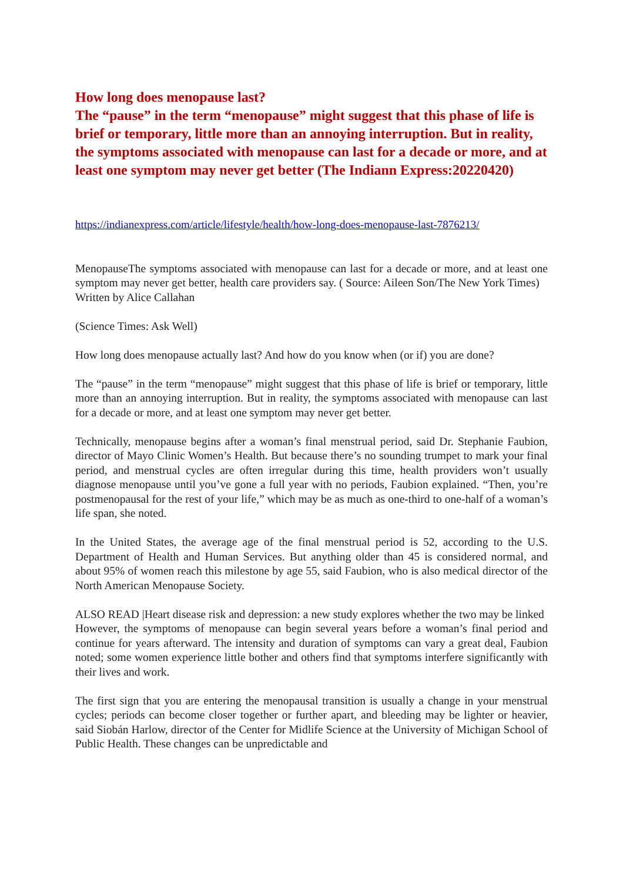How long does menopause last?
The “pause” in the term “menopause” might suggest that this phase of life is brief or temporary, little more than an annoying interruption. But in reality, the symptoms associated with menopause can last for a decade or more, and at least one symptom may never get better (The Indiann Express:20220420)
https://indianexpress.com/article/lifestyle/health/how-long-does-menopause-last-7876213/
MenopauseThe symptoms associated with menopause can last for a decade or more, and at least one symptom may never get better, health care providers say. ( Source: Aileen Son/The New York Times)
Written by Alice Callahan
(Science Times: Ask Well)
How long does menopause actually last? And how do you know when (or if) you are done?
The “pause” in the term “menopause” might suggest that this phase of life is brief or temporary, little more than an annoying interruption. But in reality, the symptoms associated with menopause can last for a decade or more, and at least one symptom may never get better.
Technically, menopause begins after a woman’s final menstrual period, said Dr. Stephanie Faubion, director of Mayo Clinic Women’s Health. But because there’s no sounding trumpet to mark your final period, and menstrual cycles are often irregular during this time, health providers won’t usually diagnose menopause until you’ve gone a full year with no periods, Faubion explained. “Then, you’re postmenopausal for the rest of your life,” which may be as much as one-third to one-half of a woman’s life span, she noted.
In the United States, the average age of the final menstrual period is 52, according to the U.S. Department of Health and Human Services. But anything older than 45 is considered normal, and about 95% of women reach this milestone by age 55, said Faubion, who is also medical director of the North American Menopause Society.
ALSO READ |Heart disease risk and depression: a new study explores whether the two may be linked
However, the symptoms of menopause can begin several years before a woman’s final period and continue for years afterward. The intensity and duration of symptoms can vary a great deal, Faubion noted; some women experience little bother and others find that symptoms interfere significantly with their lives and work.
The first sign that you are entering the menopausal transition is usually a change in your menstrual cycles; periods can become closer together or further apart, and bleeding may be lighter or heavier, said Siobán Harlow, director of the Center for Midlife Science at the University of Michigan School of Public Health. These changes can be unpredictable and